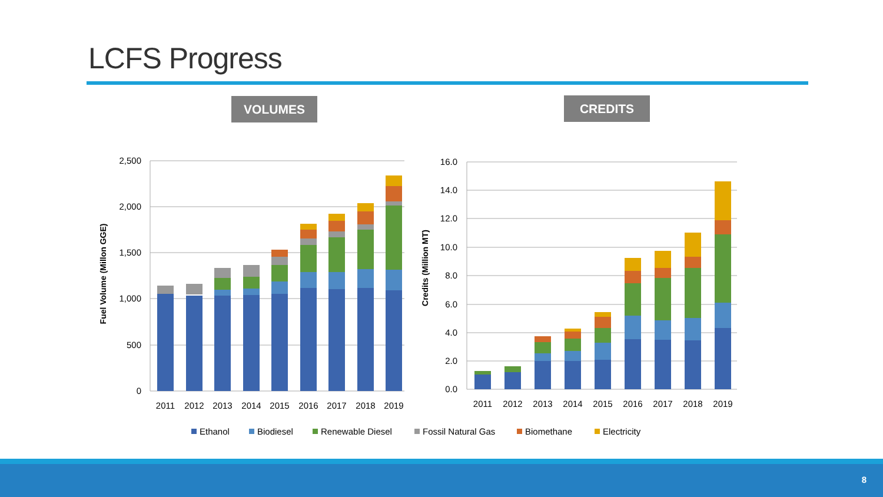LCFS Progress
VOLUMES CREDITS
2,500
2,000
1,500
1,000
500
0
16.0
14.0
12.0
10.0
8.0
6.0
4.0
2.0
0.0
Fuel Volume (Millon GGE)
Credits (Million MT)
2011
2012
2013
2014
2015
2016
2017
2018
2019
2011
2012
2013
2014
2015
2016
2017
2018
2019
Ethanol
Biodiesel
Renewable Diesel
Fossil Natural Gas
Biomethane
Electricity
8